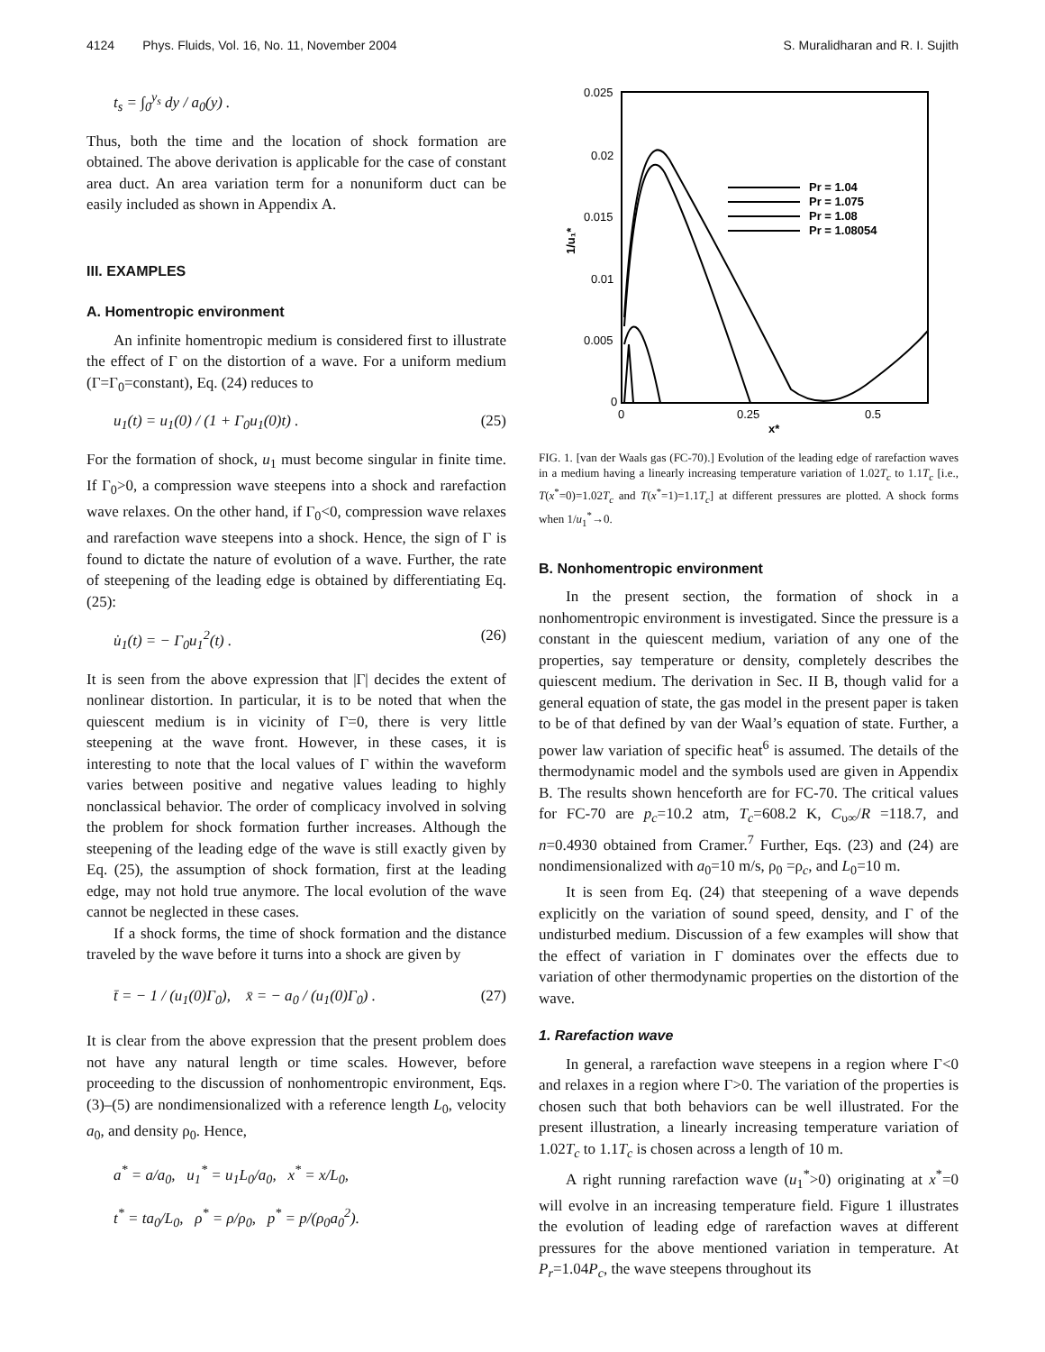4124 Phys. Fluids, Vol. 16, No. 11, November 2004 S. Muralidharan and R. I. Sujith
t<sub>s</sub> = ∫<sub>0</sub><sup>y<sub>s</sub></sup> dy / a<sub>0</sub>(y) .
Thus, both the time and the location of shock formation are obtained. The above derivation is applicable for the case of constant area duct. An area variation term for a nonuniform duct can be easily included as shown in Appendix A.
III. EXAMPLES
A. Homentropic environment
An infinite homentropic medium is considered first to illustrate the effect of Γ on the distortion of a wave. For a uniform medium (Γ=Γ<sub>0</sub>=constant), Eq. (24) reduces to
u<sub>1</sub>(t) = u<sub>1</sub>(0) / (1 + Γ<sub>0</sub>u<sub>1</sub>(0)t) . (25)
For the formation of shock, u<sub>1</sub> must become singular in finite time. If Γ<sub>0</sub>>0, a compression wave steepens into a shock and rarefaction wave relaxes. On the other hand, if Γ<sub>0</sub><0, compression wave relaxes and rarefaction wave steepens into a shock. Hence, the sign of Γ is found to dictate the nature of evolution of a wave. Further, the rate of steepening of the leading edge is obtained by differentiating Eq. (25):
u̇<sub>1</sub>(t) = − Γ<sub>0</sub>u<sub>1</sub><sup>2</sup>(t) . (26)
It is seen from the above expression that |Γ| decides the extent of nonlinear distortion. In particular, it is to be noted that when the quiescent medium is in vicinity of Γ=0, there is very little steepening at the wave front. However, in these cases, it is interesting to note that the local values of Γ within the waveform varies between positive and negative values leading to highly nonclassical behavior. The order of complicacy involved in solving the problem for shock formation further increases. Although the steepening of the leading edge of the wave is still exactly given by Eq. (25), the assumption of shock formation, first at the leading edge, may not hold true anymore. The local evolution of the wave cannot be neglected in these cases.
If a shock forms, the time of shock formation and the distance traveled by the wave before it turns into a shock are given by
t̄ = − 1 / (u<sub>1</sub>(0)Γ<sub>0</sub>), x̄ = − a<sub>0</sub> / (u<sub>1</sub>(0)Γ<sub>0</sub>) . (27)
It is clear from the above expression that the present problem does not have any natural length or time scales. However, before proceeding to the discussion of nonhomentropic environment, Eqs. (3)–(5) are nondimensionalized with a reference length L<sub>0</sub>, velocity a<sub>0</sub>, and density ρ<sub>0</sub>. Hence,
a<sup>*</sup> = a/a<sub>0</sub>, u<sub>1</sub><sup>*</sup> = u<sub>1</sub>L<sub>0</sub>/a<sub>0</sub>, x<sup>*</sup> = x/L<sub>0</sub>,
t<sup>*</sup> = ta<sub>0</sub>/L<sub>0</sub>, ρ<sup>*</sup> = ρ/ρ<sub>0</sub>, p<sup>*</sup> = p/(ρ<sub>0</sub>a<sub>0</sub><sup>2</sup>).
0.025
0.02
0.015
0.01
0.005
0
0
0.25
0.5
x*
1/u₁*
Pr = 1.04
Pr = 1.075
Pr = 1.08
Pr = 1.08054
FIG. 1. [van der Waals gas (FC-70).] Evolution of the leading edge of rarefaction waves in a medium having a linearly increasing temperature variation of 1.02T<sub>c</sub> to 1.1T<sub>c</sub> [i.e., T(x<sup>*</sup>=0)=1.02T<sub>c</sub> and T(x<sup>*</sup>=1)=1.1T<sub>c</sub>] at different pressures are plotted. A shock forms when 1/u<sub>1</sub><sup>*</sup>→0.
B. Nonhomentropic environment
In the present section, the formation of shock in a nonhomentropic environment is investigated. Since the pressure is a constant in the quiescent medium, variation of any one of the properties, say temperature or density, completely describes the quiescent medium. The derivation in Sec. II B, though valid for a general equation of state, the gas model in the present paper is taken to be of that defined by van der Waal’s equation of state. Further, a power law variation of specific heat<sup>6</sup> is assumed. The details of the thermodynamic model and the symbols used are given in Appendix B. The results shown henceforth are for FC-70. The critical values for FC-70 are p<sub>c</sub>=10.2 atm, T<sub>c</sub>=608.2 K, C<sub>υ∞</sub>/R =118.7, and n=0.4930 obtained from Cramer.<sup>7</sup> Further, Eqs. (23) and (24) are nondimensionalized with a<sub>0</sub>=10 m/s, ρ<sub>0</sub> =ρ<sub>c</sub>, and L<sub>0</sub>=10 m.
It is seen from Eq. (24) that steepening of a wave depends explicitly on the variation of sound speed, density, and Γ of the undisturbed medium. Discussion of a few examples will show that the effect of variation in Γ dominates over the effects due to variation of other thermodynamic properties on the distortion of the wave.
1. Rarefaction wave
In general, a rarefaction wave steepens in a region where Γ<0 and relaxes in a region where Γ>0. The variation of the properties is chosen such that both behaviors can be well illustrated. For the present illustration, a linearly increasing temperature variation of 1.02T<sub>c</sub> to 1.1T<sub>c</sub> is chosen across a length of 10 m.
A right running rarefaction wave (u<sub>1</sub><sup>*</sup>>0) originating at x<sup>*</sup>=0 will evolve in an increasing temperature field. Figure 1 illustrates the evolution of leading edge of rarefaction waves at different pressures for the above mentioned variation in temperature. At P<sub>r</sub>=1.04P<sub>c</sub>, the wave steepens throughout its